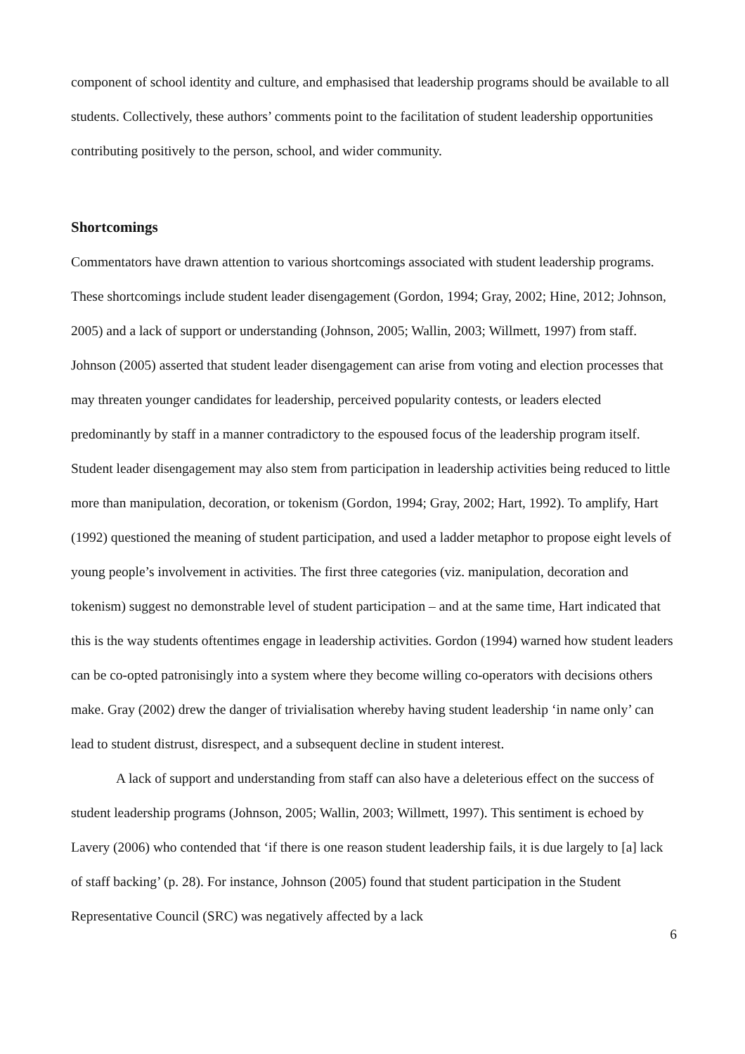component of school identity and culture, and emphasised that leadership programs should be available to all students. Collectively, these authors’ comments point to the facilitation of student leadership opportunities contributing positively to the person, school, and wider community.
Shortcomings
Commentators have drawn attention to various shortcomings associated with student leadership programs. These shortcomings include student leader disengagement (Gordon, 1994; Gray, 2002; Hine, 2012; Johnson, 2005) and a lack of support or understanding (Johnson, 2005; Wallin, 2003; Willmett, 1997) from staff. Johnson (2005) asserted that student leader disengagement can arise from voting and election processes that may threaten younger candidates for leadership, perceived popularity contests, or leaders elected predominantly by staff in a manner contradictory to the espoused focus of the leadership program itself. Student leader disengagement may also stem from participation in leadership activities being reduced to little more than manipulation, decoration, or tokenism (Gordon, 1994; Gray, 2002; Hart, 1992). To amplify, Hart (1992) questioned the meaning of student participation, and used a ladder metaphor to propose eight levels of young people’s involvement in activities. The first three categories (viz. manipulation, decoration and tokenism) suggest no demonstrable level of student participation – and at the same time, Hart indicated that this is the way students oftentimes engage in leadership activities. Gordon (1994) warned how student leaders can be co-opted patronisingly into a system where they become willing co-operators with decisions others make. Gray (2002) drew the danger of trivialisation whereby having student leadership ‘in name only’ can lead to student distrust, disrespect, and a subsequent decline in student interest.
A lack of support and understanding from staff can also have a deleterious effect on the success of student leadership programs (Johnson, 2005; Wallin, 2003; Willmett, 1997). This sentiment is echoed by Lavery (2006) who contended that ‘if there is one reason student leadership fails, it is due largely to [a] lack of staff backing’ (p. 28). For instance, Johnson (2005) found that student participation in the Student Representative Council (SRC) was negatively affected by a lack
6